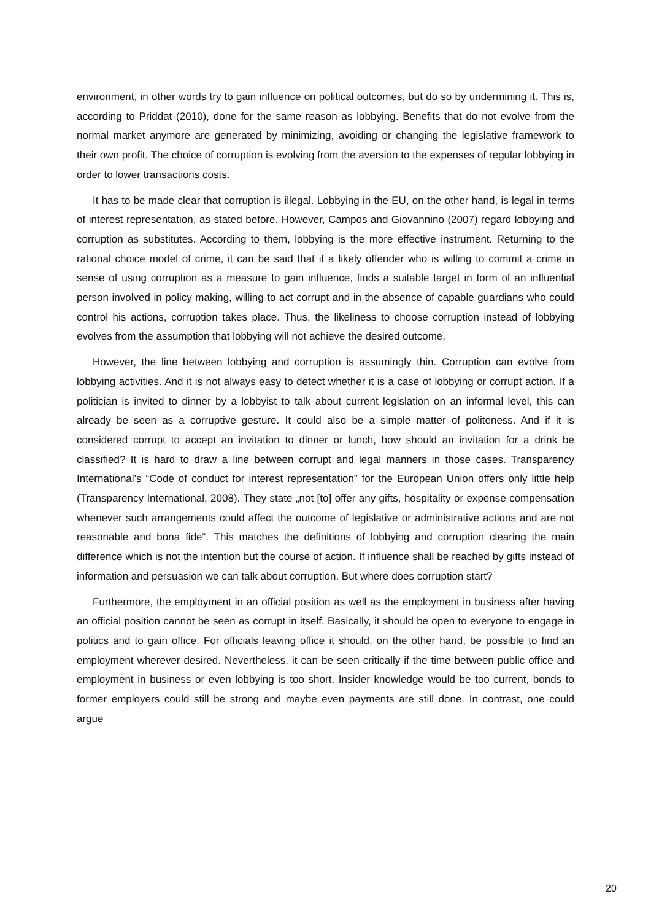environment, in other words try to gain influence on political outcomes, but do so by undermining it. This is, according to Priddat (2010), done for the same reason as lobbying. Benefits that do not evolve from the normal market anymore are generated by minimizing, avoiding or changing the legislative framework to their own profit. The choice of corruption is evolving from the aversion to the expenses of regular lobbying in order to lower transactions costs.
It has to be made clear that corruption is illegal. Lobbying in the EU, on the other hand, is legal in terms of interest representation, as stated before. However, Campos and Giovannino (2007) regard lobbying and corruption as substitutes. According to them, lobbying is the more effective instrument. Returning to the rational choice model of crime, it can be said that if a likely offender who is willing to commit a crime in sense of using corruption as a measure to gain influence, finds a suitable target in form of an influential person involved in policy making, willing to act corrupt and in the absence of capable guardians who could control his actions, corruption takes place. Thus, the likeliness to choose corruption instead of lobbying evolves from the assumption that lobbying will not achieve the desired outcome.
However, the line between lobbying and corruption is assumingly thin. Corruption can evolve from lobbying activities. And it is not always easy to detect whether it is a case of lobbying or corrupt action. If a politician is invited to dinner by a lobbyist to talk about current legislation on an informal level, this can already be seen as a corruptive gesture. It could also be a simple matter of politeness. And if it is considered corrupt to accept an invitation to dinner or lunch, how should an invitation for a drink be classified? It is hard to draw a line between corrupt and legal manners in those cases. Transparency International’s “Code of conduct for interest representation” for the European Union offers only little help (Transparency International, 2008). They state „not [to] offer any gifts, hospitality or expense compensation whenever such arrangements could affect the outcome of legislative or administrative actions and are not reasonable and bona fide“. This matches the definitions of lobbying and corruption clearing the main difference which is not the intention but the course of action. If influence shall be reached by gifts instead of information and persuasion we can talk about corruption. But where does corruption start?
Furthermore, the employment in an official position as well as the employment in business after having an official position cannot be seen as corrupt in itself. Basically, it should be open to everyone to engage in politics and to gain office. For officials leaving office it should, on the other hand, be possible to find an employment wherever desired. Nevertheless, it can be seen critically if the time between public office and employment in business or even lobbying is too short. Insider knowledge would be too current, bonds to former employers could still be strong and maybe even payments are still done. In contrast, one could argue
20